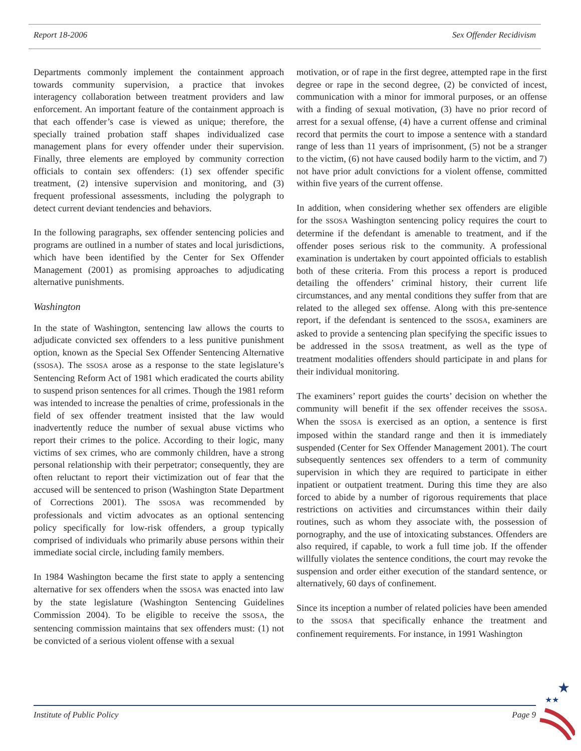Report 18-2006 Sex Offender Recidivism
Departments commonly implement the containment approach towards community supervision, a practice that invokes interagency collaboration between treatment providers and law enforcement. An important feature of the containment approach is that each offender’s case is viewed as unique; therefore, the specially trained probation staff shapes individualized case management plans for every offender under their supervision. Finally, three elements are employed by community correction officials to contain sex offenders: (1) sex offender specific treatment, (2) intensive supervision and monitoring, and (3) frequent professional assessments, including the polygraph to detect current deviant tendencies and behaviors.
In the following paragraphs, sex offender sentencing policies and programs are outlined in a number of states and local jurisdictions, which have been identified by the Center for Sex Offender Management (2001) as promising approaches to adjudicating alternative punishments.
Washington
In the state of Washington, sentencing law allows the courts to adjudicate convicted sex offenders to a less punitive punishment option, known as the Special Sex Offender Sentencing Alternative (SSOSA). The SSOSA arose as a response to the state legislature’s Sentencing Reform Act of 1981 which eradicated the courts ability to suspend prison sentences for all crimes. Though the 1981 reform was intended to increase the penalties of crime, professionals in the field of sex offender treatment insisted that the law would inadvertently reduce the number of sexual abuse victims who report their crimes to the police. According to their logic, many victims of sex crimes, who are commonly children, have a strong personal relationship with their perpetrator; consequently, they are often reluctant to report their victimization out of fear that the accused will be sentenced to prison (Washington State Department of Corrections 2001). The SSOSA was recommended by professionals and victim advocates as an optional sentencing policy specifically for low-risk offenders, a group typically comprised of individuals who primarily abuse persons within their immediate social circle, including family members.
In 1984 Washington became the first state to apply a sentencing alternative for sex offenders when the SSOSA was enacted into law by the state legislature (Washington Sentencing Guidelines Commission 2004). To be eligible to receive the SSOSA, the sentencing commission maintains that sex offenders must: (1) not be convicted of a serious violent offense with a sexual
motivation, or of rape in the first degree, attempted rape in the first degree or rape in the second degree, (2) be convicted of incest, communication with a minor for immoral purposes, or an offense with a finding of sexual motivation, (3) have no prior record of arrest for a sexual offense, (4) have a current offense and criminal record that permits the court to impose a sentence with a standard range of less than 11 years of imprisonment, (5) not be a stranger to the victim, (6) not have caused bodily harm to the victim, and 7) not have prior adult convictions for a violent offense, committed within five years of the current offense.
In addition, when considering whether sex offenders are eligible for the SSOSA Washington sentencing policy requires the court to determine if the defendant is amenable to treatment, and if the offender poses serious risk to the community. A professional examination is undertaken by court appointed officials to establish both of these criteria. From this process a report is produced detailing the offenders’ criminal history, their current life circumstances, and any mental conditions they suffer from that are related to the alleged sex offense. Along with this pre-sentence report, if the defendant is sentenced to the SSOSA, examiners are asked to provide a sentencing plan specifying the specific issues to be addressed in the SSOSA treatment, as well as the type of treatment modalities offenders should participate in and plans for their individual monitoring.
The examiners’ report guides the courts’ decision on whether the community will benefit if the sex offender receives the SSOSA. When the SSOSA is exercised as an option, a sentence is first imposed within the standard range and then it is immediately suspended (Center for Sex Offender Management 2001). The court subsequently sentences sex offenders to a term of community supervision in which they are required to participate in either inpatient or outpatient treatment. During this time they are also forced to abide by a number of rigorous requirements that place restrictions on activities and circumstances within their daily routines, such as whom they associate with, the possession of pornography, and the use of intoxicating substances. Offenders are also required, if capable, to work a full time job. If the offender willfully violates the sentence conditions, the court may revoke the suspension and order either execution of the standard sentence, or alternatively, 60 days of confinement.
Since its inception a number of related policies have been amended to the SSOSA that specifically enhance the treatment and confinement requirements. For instance, in 1991 Washington
Institute of Public Policy Page 9
★
★★